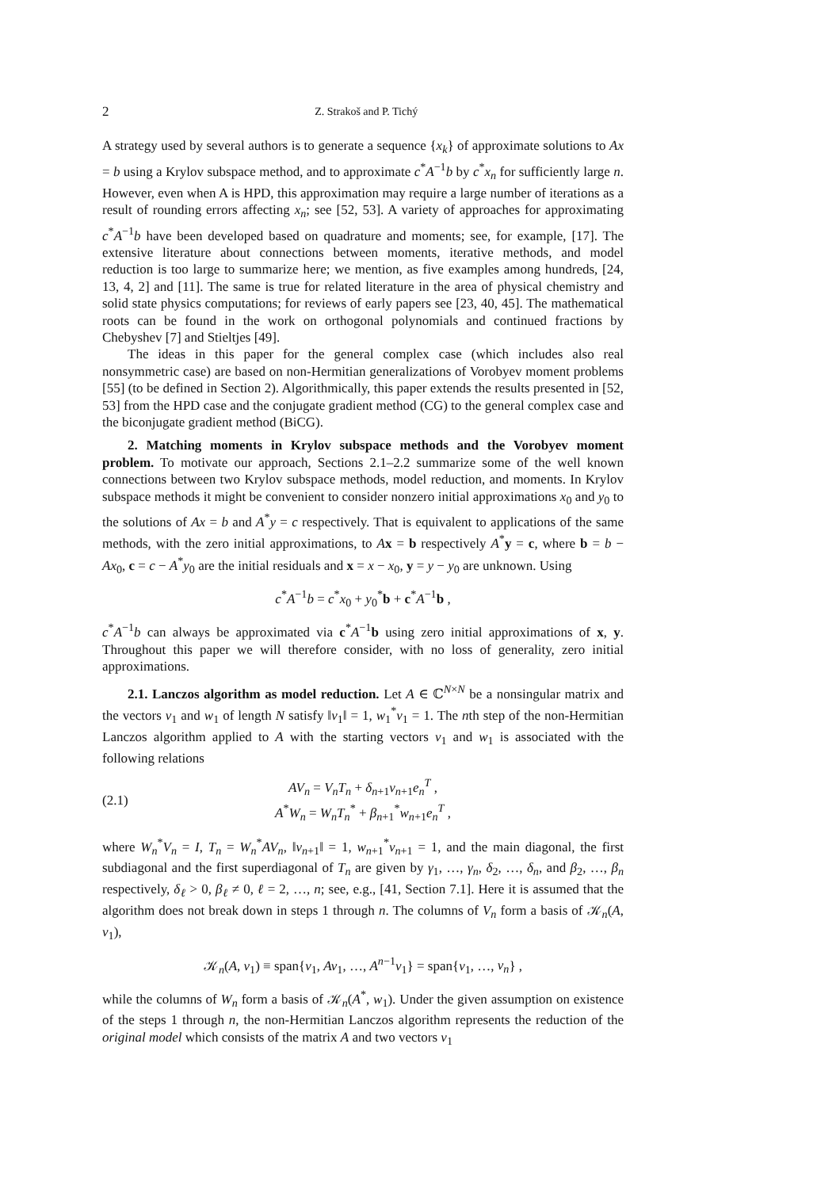2 Z. Strakoš and P. Tichý
A strategy used by several authors is to generate a sequence {x<sub>k</sub>} of approximate solutions to Ax = b using a Krylov subspace method, and to approximate c<sup>*</sup>A<sup>−1</sup>b by c<sup>*</sup>x<sub>n</sub> for sufficiently large n. However, even when A is HPD, this approximation may require a large number of iterations as a result of rounding errors affecting x<sub>n</sub>; see [52, 53]. A variety of approaches for approximating c<sup>*</sup>A<sup>−1</sup>b have been developed based on quadrature and moments; see, for example, [17]. The extensive literature about connections between moments, iterative methods, and model reduction is too large to summarize here; we mention, as five examples among hundreds, [24, 13, 4, 2] and [11]. The same is true for related literature in the area of physical chemistry and solid state physics computations; for reviews of early papers see [23, 40, 45]. The mathematical roots can be found in the work on orthogonal polynomials and continued fractions by Chebyshev [7] and Stieltjes [49].
The ideas in this paper for the general complex case (which includes also real nonsymmetric case) are based on non-Hermitian generalizations of Vorobyev moment problems [55] (to be defined in Section 2). Algorithmically, this paper extends the results presented in [52, 53] from the HPD case and the conjugate gradient method (CG) to the general complex case and the biconjugate gradient method (BiCG).
2. Matching moments in Krylov subspace methods and the Vorobyev moment problem. To motivate our approach, Sections 2.1–2.2 summarize some of the well known connections between two Krylov subspace methods, model reduction, and moments. In Krylov subspace methods it might be convenient to consider nonzero initial approximations x<sub>0</sub> and y<sub>0</sub> to the solutions of Ax = b and A<sup>*</sup>y = c respectively. That is equivalent to applications of the same methods, with the zero initial approximations, to Ax = b respectively A<sup>*</sup>y = c, where b = b − Ax<sub>0</sub>, c = c − A<sup>*</sup>y<sub>0</sub> are the initial residuals and x = x − x<sub>0</sub>, y = y − y<sub>0</sub> are unknown. Using
c<sup>*</sup>A<sup>−1</sup>b = c<sup>*</sup>x<sub>0</sub> + y<sub>0</sub><sup>*</sup>b + c<sup>*</sup>A<sup>−1</sup>b ,
c<sup>*</sup>A<sup>−1</sup>b can always be approximated via c<sup>*</sup>A<sup>−1</sup>b using zero initial approximations of x, y. Throughout this paper we will therefore consider, with no loss of generality, zero initial approximations.
2.1. Lanczos algorithm as model reduction. Let A ∈ ℂ<sup>N×N</sup> be a nonsingular matrix and the vectors v<sub>1</sub> and w<sub>1</sub> of length N satisfy ‖v<sub>1</sub>‖ = 1, w<sub>1</sub><sup>*</sup>v<sub>1</sub> = 1. The nth step of the non-Hermitian Lanczos algorithm applied to A with the starting vectors v<sub>1</sub> and w<sub>1</sub> is associated with the following relations
(2.1) AV<sub>n</sub> = V<sub>n</sub>T<sub>n</sub> + δ<sub>n+1</sub>v<sub>n+1</sub>e<sub>n</sub><sup>T</sup> ,
A<sup>*</sup>W<sub>n</sub> = W<sub>n</sub>T<sub>n</sub><sup>*</sup> + β<sub>n+1</sub><sup>*</sup>w<sub>n+1</sub>e<sub>n</sub><sup>T</sup> ,
where W<sub>n</sub><sup>*</sup>V<sub>n</sub> = I, T<sub>n</sub> = W<sub>n</sub><sup>*</sup>AV<sub>n</sub>, ‖v<sub>n+1</sub>‖ = 1, w<sub>n+1</sub><sup>*</sup>v<sub>n+1</sub> = 1, and the main diagonal, the first subdiagonal and the first superdiagonal of T<sub>n</sub> are given by γ<sub>1</sub>, …, γ<sub>n</sub>, δ<sub>2</sub>, …, δ<sub>n</sub>, and β<sub>2</sub>, …, β<sub>n</sub> respectively, δ<sub>ℓ</sub> > 0, β<sub>ℓ</sub> ≠ 0, ℓ = 2, …, n; see, e.g., [41, Section 7.1]. Here it is assumed that the algorithm does not break down in steps 1 through n. The columns of V<sub>n</sub> form a basis of 𝒦<sub>n</sub>(A, v<sub>1</sub>),
𝒦<sub>n</sub>(A, v<sub>1</sub>) ≡ span{v<sub>1</sub>, Av<sub>1</sub>, …, A<sup>n−1</sup>v<sub>1</sub>} = span{v<sub>1</sub>, …, v<sub>n</sub>} ,
while the columns of W<sub>n</sub> form a basis of 𝒦<sub>n</sub>(A<sup>*</sup>, w<sub>1</sub>). Under the given assumption on existence of the steps 1 through n, the non-Hermitian Lanczos algorithm represents the reduction of the original model which consists of the matrix A and two vectors v<sub>1</sub>